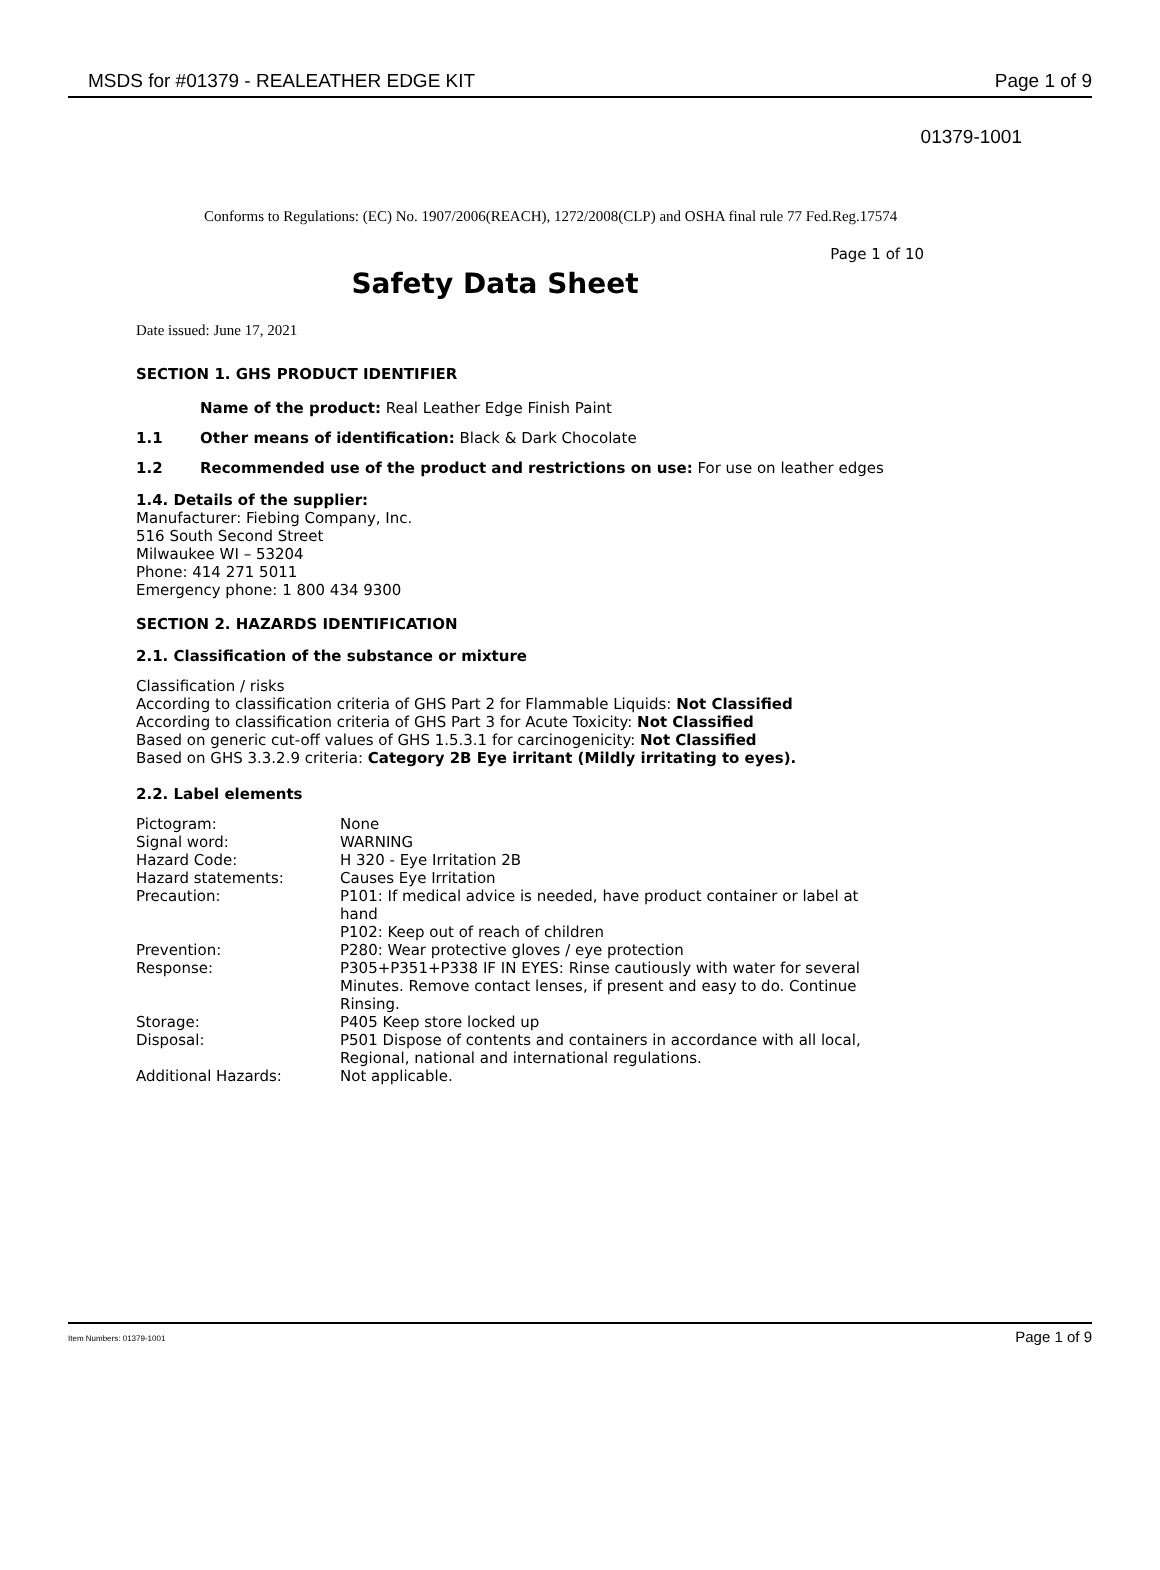MSDS for #01379 - REALEATHER EDGE KIT Page 1 of 9
01379-1001
Conforms to Regulations: (EC) No. 1907/2006(REACH), 1272/2008(CLP) and OSHA final rule 77 Fed.Reg.17574
Page 1 of 10
Safety Data Sheet
Date issued: June 17, 2021
SECTION 1. GHS PRODUCT IDENTIFIER
Name of the product: Real Leather Edge Finish Paint
1.1 Other means of identification: Black & Dark Chocolate
1.2 Recommended use of the product and restrictions on use: For use on leather edges
1.4. Details of the supplier:
Manufacturer: Fiebing Company, Inc.
516 South Second Street
Milwaukee WI – 53204
Phone: 414 271 5011
Emergency phone: 1 800 434 9300
SECTION 2. HAZARDS IDENTIFICATION
2.1. Classification of the substance or mixture
Classification / risks
According to classification criteria of GHS Part 2 for Flammable Liquids: Not Classified
According to classification criteria of GHS Part 3 for Acute Toxicity: Not Classified
Based on generic cut-off values of GHS 1.5.3.1 for carcinogenicity: Not Classified
Based on GHS 3.3.2.9 criteria: Category 2B Eye irritant (Mildly irritating to eyes).
2.2. Label elements
| Pictogram: | None |
| Signal word: | WARNING |
| Hazard Code: | H 320 - Eye Irritation 2B |
| Hazard statements: | Causes Eye Irritation |
| Precaution: | P101: If medical advice is needed, have product container or label at hand P102: Keep out of reach of children |
| Prevention: | P280: Wear protective gloves / eye protection |
| Response: | P305+P351+P338 IF IN EYES: Rinse cautiously with water for several Minutes. Remove contact lenses, if present and easy to do. Continue Rinsing. |
| Storage: | P405 Keep store locked up |
| Disposal: | P501 Dispose of contents and containers in accordance with all local, Regional, national and international regulations. |
| Additional Hazards: | Not applicable. |
Item Numbers: 01379-1001 Page 1 of 9